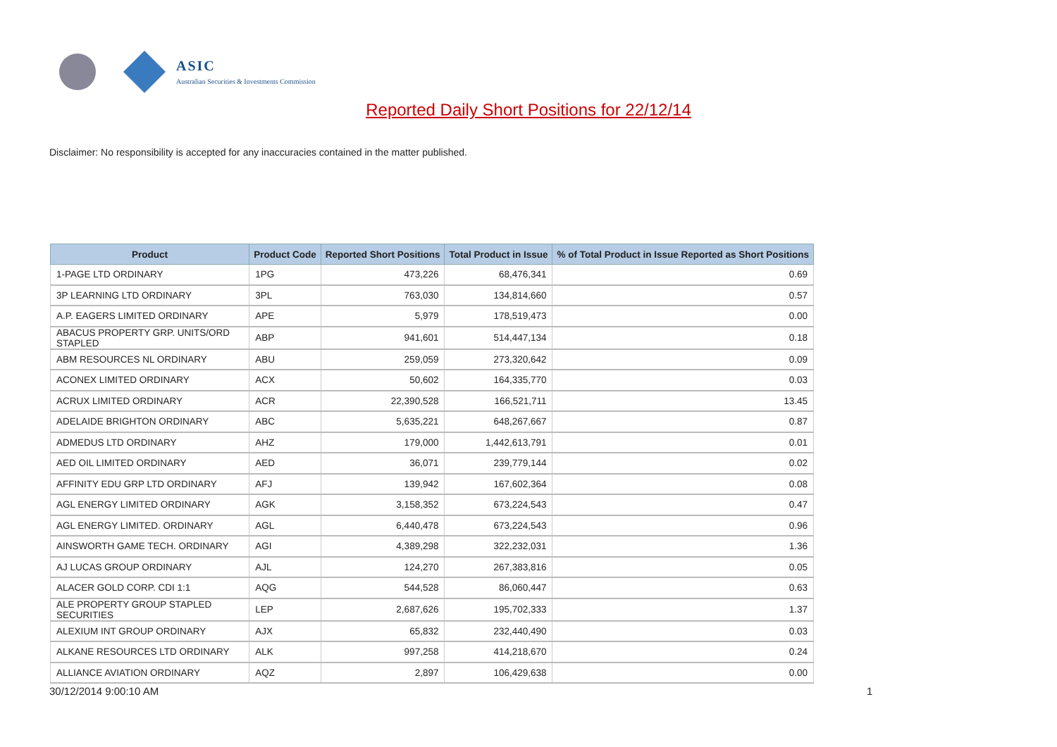ASIC
Australian Securities & Investments Commission
Reported Daily Short Positions for 22/12/14
Disclaimer: No responsibility is accepted for any inaccuracies contained in the matter published.
| Product | Product Code | Reported Short Positions | Total Product in Issue | % of Total Product in Issue Reported as Short Positions |
| --- | --- | --- | --- | --- |
| 1-PAGE LTD ORDINARY | 1PG | 473,226 | 68,476,341 | 0.69 |
| 3P LEARNING LTD ORDINARY | 3PL | 763,030 | 134,814,660 | 0.57 |
| A.P. EAGERS LIMITED ORDINARY | APE | 5,979 | 178,519,473 | 0.00 |
| ABACUS PROPERTY GRP. UNITS/ORD STAPLED | ABP | 941,601 | 514,447,134 | 0.18 |
| ABM RESOURCES NL ORDINARY | ABU | 259,059 | 273,320,642 | 0.09 |
| ACONEX LIMITED ORDINARY | ACX | 50,602 | 164,335,770 | 0.03 |
| ACRUX LIMITED ORDINARY | ACR | 22,390,528 | 166,521,711 | 13.45 |
| ADELAIDE BRIGHTON ORDINARY | ABC | 5,635,221 | 648,267,667 | 0.87 |
| ADMEDUS LTD ORDINARY | AHZ | 179,000 | 1,442,613,791 | 0.01 |
| AED OIL LIMITED ORDINARY | AED | 36,071 | 239,779,144 | 0.02 |
| AFFINITY EDU GRP LTD ORDINARY | AFJ | 139,942 | 167,602,364 | 0.08 |
| AGL ENERGY LIMITED ORDINARY | AGK | 3,158,352 | 673,224,543 | 0.47 |
| AGL ENERGY LIMITED. ORDINARY | AGL | 6,440,478 | 673,224,543 | 0.96 |
| AINSWORTH GAME TECH. ORDINARY | AGI | 4,389,298 | 322,232,031 | 1.36 |
| AJ LUCAS GROUP ORDINARY | AJL | 124,270 | 267,383,816 | 0.05 |
| ALACER GOLD CORP. CDI 1:1 | AQG | 544,528 | 86,060,447 | 0.63 |
| ALE PROPERTY GROUP STAPLED SECURITIES | LEP | 2,687,626 | 195,702,333 | 1.37 |
| ALEXIUM INT GROUP ORDINARY | AJX | 65,832 | 232,440,490 | 0.03 |
| ALKANE RESOURCES LTD ORDINARY | ALK | 997,258 | 414,218,670 | 0.24 |
| ALLIANCE AVIATION ORDINARY | AQZ | 2,897 | 106,429,638 | 0.00 |
30/12/2014 9:00:10 AM 1